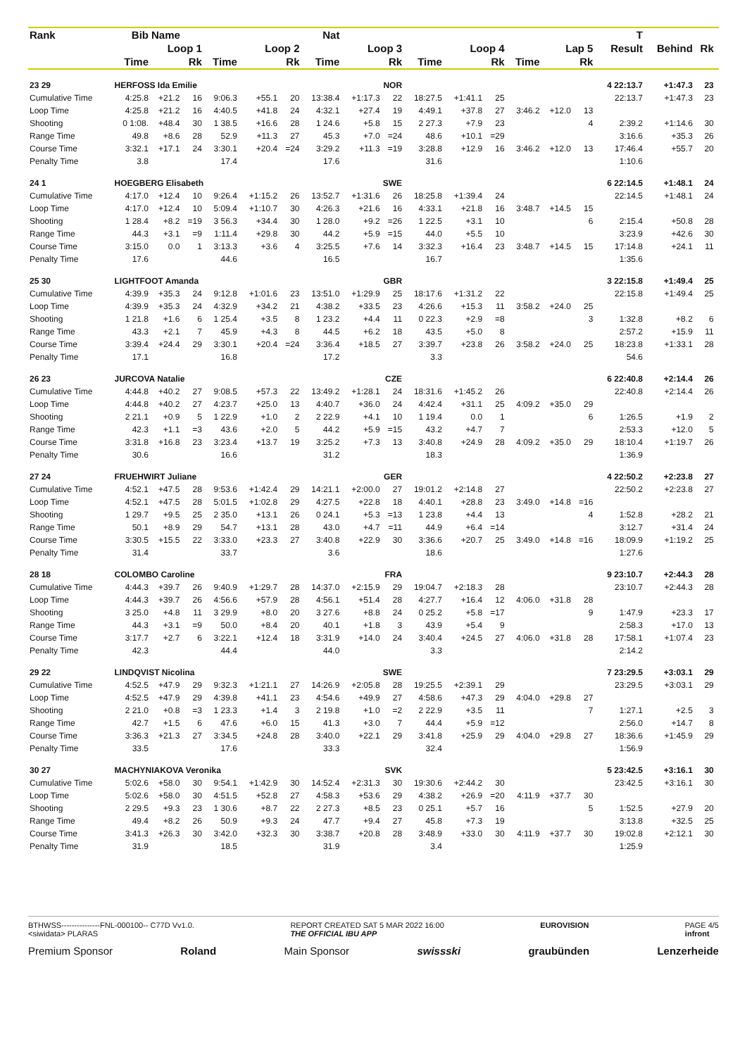| Rank | Bib | Name | | | Nat | | | | | | | | | | | T | | | |
| --- | --- | --- | --- | --- | --- | --- | --- | --- | --- | --- | --- | --- | --- | --- | --- | --- | --- | --- | --- |
| | Loop 1 | | | Loop 2 | | | Loop 3 | | | Loop 4 | | | Lap 5 | | | Result | Behind | Rk | |
| | Time | | Rk | Time | | Rk | Time | | Rk | Time | | Rk | Time | | Rk | | | | |
| 23 29 | HERFOSS Ida Emilie | | | | | | NOR | | | | | | | | | 4 22:13.7 | +1:47.3 | 23 | |
| Cumulative Time | 4:25.8 | +21.2 | 16 | 9:06.3 | +55.1 | 20 | 13:38.4 | +1:17.3 | 22 | 18:27.5 | +1:41.1 | 25 | | | | 22:13.7 | +1:47.3 | 23 | |
| Loop Time | 4:25.8 | +21.2 | 16 | 4:40.5 | +41.8 | 24 | 4:32.1 | +27.4 | 19 | 4:49.1 | +37.8 | 27 | 3:46.2 | +12.0 | 13 | | | | |
| Shooting | 0 1:08. | +48.4 | 30 | 1 38.5 | +16.6 | 28 | 1 24.6 | +5.8 | 15 | 2 27.3 | +7.9 | 23 | | | 4 | 2:39.2 | +1:14.6 | 30 | |
| Range Time | 49.8 | +8.6 | 28 | 52.9 | +11.3 | 27 | 45.3 | +7.0 | =24 | 48.6 | +10.1 | =29 | | | | 3:16.6 | +35.3 | 26 | |
| Course Time | 3:32.1 | +17.1 | 24 | 3:30.1 | +20.4 | =24 | 3:29.2 | +11.3 | =19 | 3:28.8 | +12.9 | 16 | 3:46.2 | +12.0 | 13 | 17:46.4 | +55.7 | 20 | |
| Penalty Time | 3.8 | | | 17.4 | | | 17.6 | | | 31.6 | | | | | | 1:10.6 | | | |
| 24 1 | HOEGBERG Elisabeth | | | | | | SWE | | | | | | | | | 6 22:14.5 | +1:48.1 | 24 | |
| Cumulative Time | 4:17.0 | +12.4 | 10 | 9:26.4 | +1:15.2 | 26 | 13:52.7 | +1:31.6 | 26 | 18:25.8 | +1:39.4 | 24 | | | | 22:14.5 | +1:48.1 | 24 | |
| Loop Time | 4:17.0 | +12.4 | 10 | 5:09.4 | +1:10.7 | 30 | 4:26.3 | +21.6 | 16 | 4:33.1 | +21.8 | 16 | 3:48.7 | +14.5 | 15 | | | | |
| Shooting | 1 28.4 | +8.2 | =19 | 3 56.3 | +34.4 | 30 | 1 28.0 | +9.2 | =26 | 1 22.5 | +3.1 | 10 | | | 6 | 2:15.4 | +50.8 | 28 | |
| Range Time | 44.3 | +3.1 | =9 | 1:11.4 | +29.8 | 30 | 44.2 | +5.9 | =15 | 44.0 | +5.5 | 10 | | | | 3:23.9 | +42.6 | 30 | |
| Course Time | 3:15.0 | 0.0 | 1 | 3:13.3 | +3.6 | 4 | 3:25.5 | +7.6 | 14 | 3:32.3 | +16.4 | 23 | 3:48.7 | +14.5 | 15 | 17:14.8 | +24.1 | 11 | |
| Penalty Time | 17.6 | | | 44.6 | | | 16.5 | | | 16.7 | | | | | | 1:35.6 | | | |
| 25 30 | LIGHTFOOT Amanda | | | | | | GBR | | | | | | | | | 3 22:15.8 | +1:49.4 | 25 | |
| Cumulative Time | 4:39.9 | +35.3 | 24 | 9:12.8 | +1:01.6 | 23 | 13:51.0 | +1:29.9 | 25 | 18:17.6 | +1:31.2 | 22 | | | | 22:15.8 | +1:49.4 | 25 | |
| Loop Time | 4:39.9 | +35.3 | 24 | 4:32.9 | +34.2 | 21 | 4:38.2 | +33.5 | 23 | 4:26.6 | +15.3 | 11 | 3:58.2 | +24.0 | 25 | | | | |
| Shooting | 1 21.8 | +1.6 | 6 | 1 25.4 | +3.5 | 8 | 1 23.2 | +4.4 | 11 | 0 22.3 | +2.9 | =8 | | | 3 | 1:32.8 | +8.2 | 6 | |
| Range Time | 43.3 | +2.1 | 7 | 45.9 | +4.3 | 8 | 44.5 | +6.2 | 18 | 43.5 | +5.0 | 8 | | | | 2:57.2 | +15.9 | 11 | |
| Course Time | 3:39.4 | +24.4 | 29 | 3:30.1 | +20.4 | =24 | 3:36.4 | +18.5 | 27 | 3:39.7 | +23.8 | 26 | 3:58.2 | +24.0 | 25 | 18:23.8 | +1:33.1 | 28 | |
| Penalty Time | 17.1 | | | 16.8 | | | 17.2 | | | 3.3 | | | | | | 54.6 | | | |
| 26 23 | JURCOVA Natalie | | | | | | CZE | | | | | | | | | 6 22:40.8 | +2:14.4 | 26 | |
| Cumulative Time | 4:44.8 | +40.2 | 27 | 9:08.5 | +57.3 | 22 | 13:49.2 | +1:28.1 | 24 | 18:31.6 | +1:45.2 | 26 | | | | 22:40.8 | +2:14.4 | 26 | |
| Loop Time | 4:44.8 | +40.2 | 27 | 4:23.7 | +25.0 | 13 | 4:40.7 | +36.0 | 24 | 4:42.4 | +31.1 | 25 | 4:09.2 | +35.0 | 29 | | | | |
| Shooting | 2 21.1 | +0.9 | 5 | 1 22.9 | +1.0 | 2 | 2 22.9 | +4.1 | 10 | 1 19.4 | 0.0 | 1 | | | 6 | 1:26.5 | +1.9 | 2 | |
| Range Time | 42.3 | +1.1 | =3 | 43.6 | +2.0 | 5 | 44.2 | +5.9 | =15 | 43.2 | +4.7 | 7 | | | | 2:53.3 | +12.0 | 5 | |
| Course Time | 3:31.8 | +16.8 | 23 | 3:23.4 | +13.7 | 19 | 3:25.2 | +7.3 | 13 | 3:40.8 | +24.9 | 28 | 4:09.2 | +35.0 | 29 | 18:10.4 | +1:19.7 | 26 | |
| Penalty Time | 30.6 | | | 16.6 | | | 31.2 | | | 18.3 | | | | | | 1:36.9 | | | |
| 27 24 | FRUEHWIRT Juliane | | | | | | GER | | | | | | | | | 4 22:50.2 | +2:23.8 | 27 | |
| Cumulative Time | 4:52.1 | +47.5 | 28 | 9:53.6 | +1:42.4 | 29 | 14:21.1 | +2:00.0 | 27 | 19:01.2 | +2:14.8 | 27 | | | | 22:50.2 | +2:23.8 | 27 | |
| Loop Time | 4:52.1 | +47.5 | 28 | 5:01.5 | +1:02.8 | 29 | 4:27.5 | +22.8 | 18 | 4:40.1 | +28.8 | 23 | 3:49.0 | +14.8 | =16 | | | | |
| Shooting | 1 29.7 | +9.5 | 25 | 2 35.0 | +13.1 | 26 | 0 24.1 | +5.3 | =13 | 1 23.8 | +4.4 | 13 | | | 4 | 1:52.8 | +28.2 | 21 | |
| Range Time | 50.1 | +8.9 | 29 | 54.7 | +13.1 | 28 | 43.0 | +4.7 | =11 | 44.9 | +6.4 | =14 | | | | 3:12.7 | +31.4 | 24 | |
| Course Time | 3:30.5 | +15.5 | 22 | 3:33.0 | +23.3 | 27 | 3:40.8 | +22.9 | 30 | 3:36.6 | +20.7 | 25 | 3:49.0 | +14.8 | =16 | 18:09.9 | +1:19.2 | 25 | |
| Penalty Time | 31.4 | | | 33.7 | | | 3.6 | | | 18.6 | | | | | | 1:27.6 | | | |
| 28 18 | COLOMBO Caroline | | | | | | FRA | | | | | | | | | 9 23:10.7 | +2:44.3 | 28 | |
| Cumulative Time | 4:44.3 | +39.7 | 26 | 9:40.9 | +1:29.7 | 28 | 14:37.0 | +2:15.9 | 29 | 19:04.7 | +2:18.3 | 28 | | | | 23:10.7 | +2:44.3 | 28 | |
| Loop Time | 4:44.3 | +39.7 | 26 | 4:56.6 | +57.9 | 28 | 4:56.1 | +51.4 | 28 | 4:27.7 | +16.4 | 12 | 4:06.0 | +31.8 | 28 | | | | |
| Shooting | 3 25.0 | +4.8 | 11 | 3 29.9 | +8.0 | 20 | 3 27.6 | +8.8 | 24 | 0 25.2 | +5.8 | =17 | | | 9 | 1:47.9 | +23.3 | 17 | |
| Range Time | 44.3 | +3.1 | =9 | 50.0 | +8.4 | 20 | 40.1 | +1.8 | 3 | 43.9 | +5.4 | 9 | | | | 2:58.3 | +17.0 | 13 | |
| Course Time | 3:17.7 | +2.7 | 6 | 3:22.1 | +12.4 | 18 | 3:31.9 | +14.0 | 24 | 3:40.4 | +24.5 | 27 | 4:06.0 | +31.8 | 28 | 17:58.1 | +1:07.4 | 23 | |
| Penalty Time | 42.3 | | | 44.4 | | | 44.0 | | | 3.3 | | | | | | 2:14.2 | | | |
| 29 22 | LINDQVIST Nicolina | | | | | | SWE | | | | | | | | | 7 23:29.5 | +3:03.1 | 29 | |
| Cumulative Time | 4:52.5 | +47.9 | 29 | 9:32.3 | +1:21.1 | 27 | 14:26.9 | +2:05.8 | 28 | 19:25.5 | +2:39.1 | 29 | | | | 23:29.5 | +3:03.1 | 29 | |
| Loop Time | 4:52.5 | +47.9 | 29 | 4:39.8 | +41.1 | 23 | 4:54.6 | +49.9 | 27 | 4:58.6 | +47.3 | 29 | 4:04.0 | +29.8 | 27 | | | | |
| Shooting | 2 21.0 | +0.8 | =3 | 1 23.3 | +1.4 | 3 | 2 19.8 | +1.0 | =2 | 2 22.9 | +3.5 | 11 | | | 7 | 1:27.1 | +2.5 | 3 | |
| Range Time | 42.7 | +1.5 | 6 | 47.6 | +6.0 | 15 | 41.3 | +3.0 | 7 | 44.4 | +5.9 | =12 | | | | 2:56.0 | +14.7 | 8 | |
| Course Time | 3:36.3 | +21.3 | 27 | 3:34.5 | +24.8 | 28 | 3:40.0 | +22.1 | 29 | 3:41.8 | +25.9 | 29 | 4:04.0 | +29.8 | 27 | 18:36.6 | +1:45.9 | 29 | |
| Penalty Time | 33.5 | | | 17.6 | | | 33.3 | | | 32.4 | | | | | | 1:56.9 | | | |
| 30 27 | MACHYNIAKOVA Veronika | | | | | | SVK | | | | | | | | | 5 23:42.5 | +3:16.1 | 30 | |
| Cumulative Time | 5:02.6 | +58.0 | 30 | 9:54.1 | +1:42.9 | 30 | 14:52.4 | +2:31.3 | 30 | 19:30.6 | +2:44.2 | 30 | | | | 23:42.5 | +3:16.1 | 30 | |
| Loop Time | 5:02.6 | +58.0 | 30 | 4:51.5 | +52.8 | 27 | 4:58.3 | +53.6 | 29 | 4:38.2 | +26.9 | =20 | 4:11.9 | +37.7 | 30 | | | | |
| Shooting | 2 29.5 | +9.3 | 23 | 1 30.6 | +8.7 | 22 | 2 27.3 | +8.5 | 23 | 0 25.1 | +5.7 | 16 | | | 5 | 1:52.5 | +27.9 | 20 | |
| Range Time | 49.4 | +8.2 | 26 | 50.9 | +9.3 | 24 | 47.7 | +9.4 | 27 | 45.8 | +7.3 | 19 | | | | 3:13.8 | +32.5 | 25 | |
| Course Time | 3:41.3 | +26.3 | 30 | 3:42.0 | +32.3 | 30 | 3:38.7 | +20.8 | 28 | 3:48.9 | +33.0 | 30 | 4:11.9 | +37.7 | 30 | 19:02.8 | +2:12.1 | 30 | |
| Penalty Time | 31.9 | | | 18.5 | | | 31.9 | | | 3.4 | | | | | | 1:25.9 | | | |
BTHWSS---------------FNL-000100-- C77D Vv1.0.
<siwidata> PLARAS REPORT CREATED SAT 5 MAR 2022 16:00
THE OFFICIAL IBU APP EUROVISION PAGE 4/5
infront
Premium Sponsor Roland Main Sponsor swissski graubünden Lenzerheide